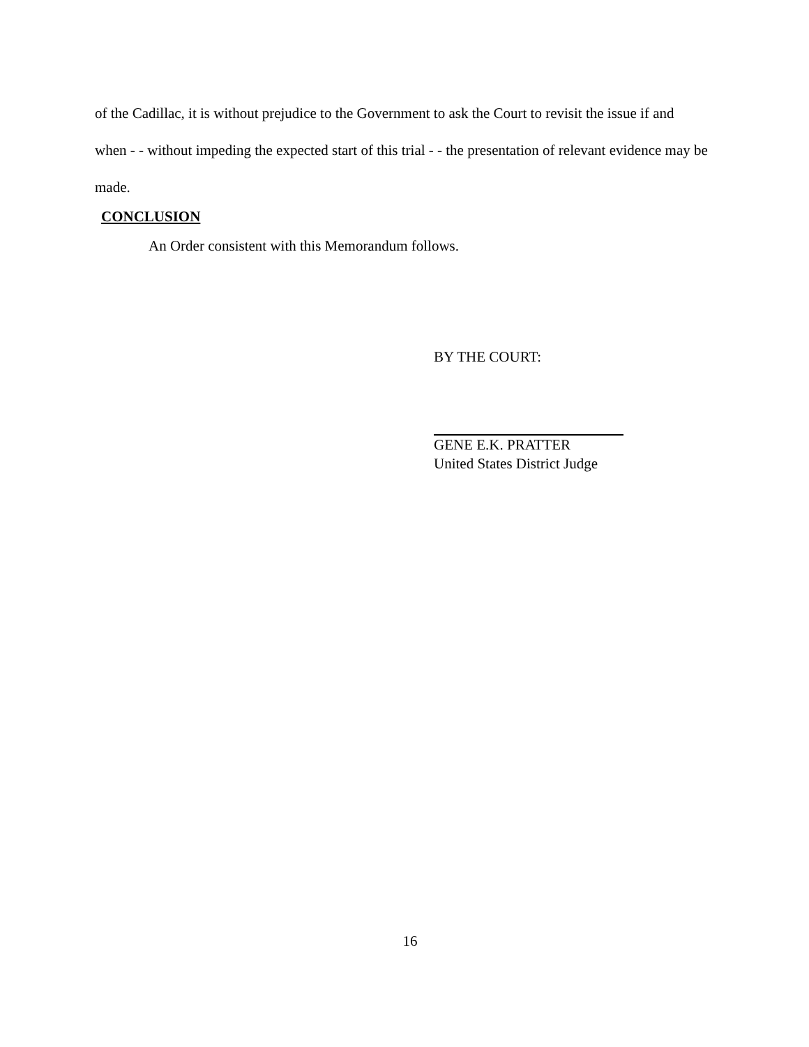of the Cadillac, it is without prejudice to the Government to ask the Court to revisit the issue if and when - - without impeding the expected start of this trial - - the presentation of relevant evidence may be made.
CONCLUSION
An Order consistent with this Memorandum follows.
BY THE COURT:
GENE E.K. PRATTER
United States District Judge
16